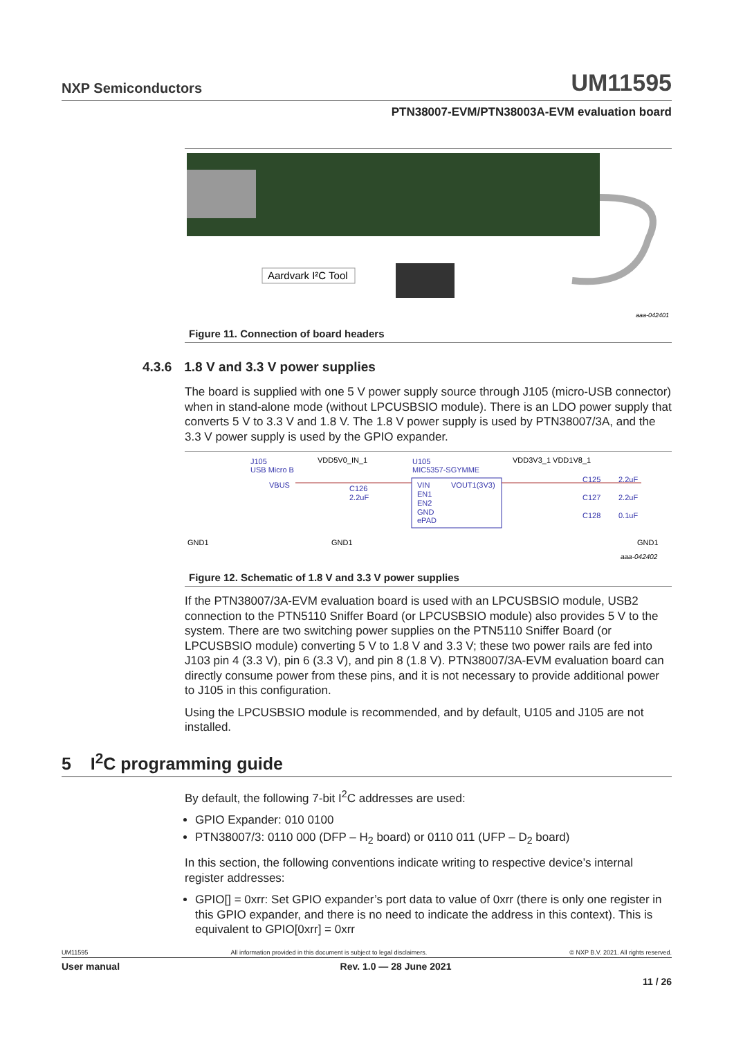NXP Semiconductors UM11595
PTN38007-EVM/PTN38003A-EVM evaluation board
Aardvark I²C Tool
aaa-042401
Figure 11. Connection of board headers
4.3.6 1.8 V and 3.3 V power supplies
The board is supplied with one 5 V power supply source through J105 (micro-USB connector) when in stand-alone mode (without LPCUSBSIO module). There is an LDO power supply that converts 5 V to 3.3 V and 1.8 V. The 1.8 V power supply is used by PTN38007/3A, and the 3.3 V power supply is used by the GPIO expander.
J105
USB Micro B
VDD5V0_IN_1
U105
MIC5357-SGYMME
VDD3V3_1 VDD1V8_1
VBUS
VIN
VOUT1(3V3)
EN1
EN2
GND
ePAD
C126
2.2uF
C125
2.2uF
C127
2.2uF
C128
0.1uF
GND1
GND1
GND1
aaa-042402
Figure 12. Schematic of 1.8 V and 3.3 V power supplies
If the PTN38007/3A-EVM evaluation board is used with an LPCUSBSIO module, USB2 connection to the PTN5110 Sniffer Board (or LPCUSBSIO module) also provides 5 V to the system. There are two switching power supplies on the PTN5110 Sniffer Board (or LPCUSBSIO module) converting 5 V to 1.8 V and 3.3 V; these two power rails are fed into J103 pin 4 (3.3 V), pin 6 (3.3 V), and pin 8 (1.8 V). PTN38007/3A-EVM evaluation board can directly consume power from these pins, and it is not necessary to provide additional power to J105 in this configuration.
Using the LPCUSBSIO module is recommended, and by default, U105 and J105 are not installed.
5 I<sup>2</sup>C programming guide
By default, the following 7-bit I<sup>2</sup>C addresses are used:
GPIO Expander: 010 0100
PTN38007/3: 0110 000 (DFP – H<sub>2</sub> board) or 0110 011 (UFP – D<sub>2</sub> board)
In this section, the following conventions indicate writing to respective device’s internal register addresses:
GPIO[] = 0xrr: Set GPIO expander’s port data to value of 0xrr (there is only one register in this GPIO expander, and there is no need to indicate the address in this context). This is equivalent to GPIO[0xrr] = 0xrr
UM11595 All information provided in this document is subject to legal disclaimers. © NXP B.V. 2021. All rights reserved.
User manual Rev. 1.0 — 28 June 2021
11 / 26